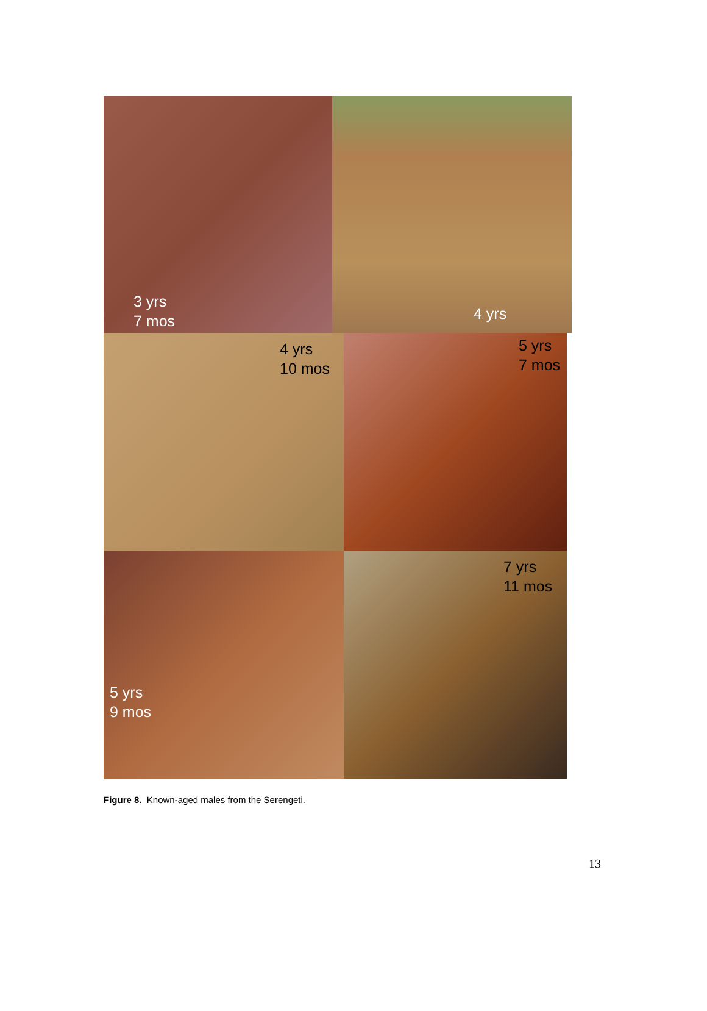3 yrs
7 mos
4 yrs
4 yrs
10 mos
5 yrs
7 mos
5 yrs
9 mos
7 yrs
11 mos
Figure 8. Known-aged males from the Serengeti.
13